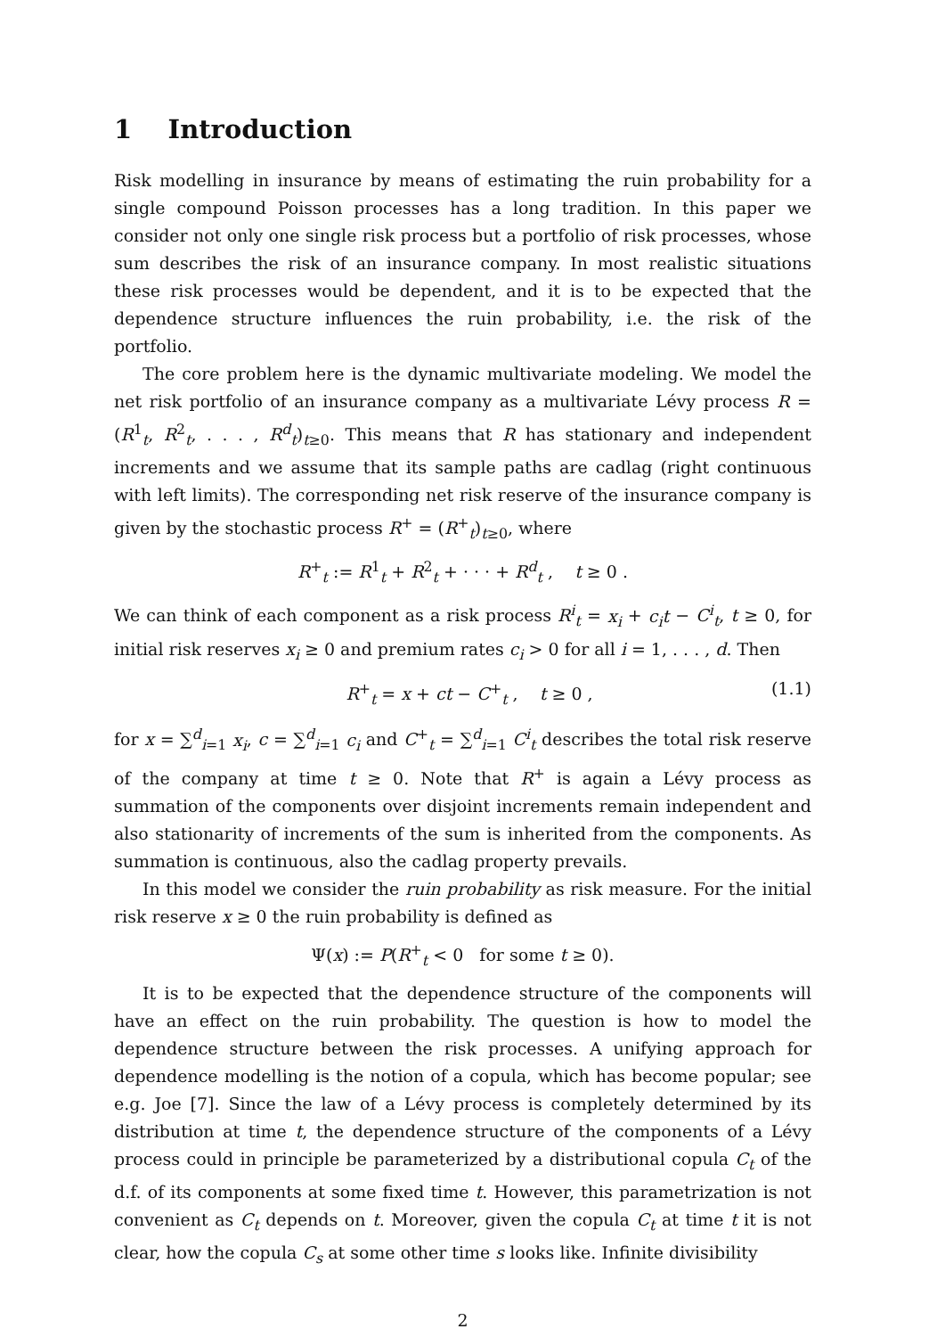1 Introduction
Risk modelling in insurance by means of estimating the ruin probability for a single compound Poisson processes has a long tradition. In this paper we consider not only one single risk process but a portfolio of risk processes, whose sum describes the risk of an insurance company. In most realistic situations these risk processes would be dependent, and it is to be expected that the dependence structure influences the ruin probability, i.e. the risk of the portfolio.
The core problem here is the dynamic multivariate modeling. We model the net risk portfolio of an insurance company as a multivariate Lévy process R = (R<sup>1</sup><sub>t</sub>, R<sup>2</sup><sub>t</sub>, . . . , R<sup>d</sup><sub>t</sub>)<sub>t≥0</sub>. This means that R has stationary and independent increments and we assume that its sample paths are cadlag (right continuous with left limits). The corresponding net risk reserve of the insurance company is given by the stochastic process R<sup>+</sup> = (R<sup>+</sup><sub>t</sub>)<sub>t≥0</sub>, where
R<sup>+</sup><sub>t</sub> := R<sup>1</sup><sub>t</sub> + R<sup>2</sup><sub>t</sub> + · · · + R<sup>d</sup><sub>t</sub> , t ≥ 0 .
We can think of each component as a risk process R<sup>i</sup><sub>t</sub> = x<sub>i</sub> + c<sub>i</sub>t − C<sup>i</sup><sub>t</sub>, t ≥ 0, for initial risk reserves x<sub>i</sub> ≥ 0 and premium rates c<sub>i</sub> > 0 for all i = 1, . . . , d. Then
R<sup>+</sup><sub>t</sub> = x + ct − C<sup>+</sup><sub>t</sub> , t ≥ 0 , (1.1)
for x = ∑<sup>d</sup><sub>i=1</sub> x<sub>i</sub>, c = ∑<sup>d</sup><sub>i=1</sub> c<sub>i</sub> and C<sup>+</sup><sub>t</sub> = ∑<sup>d</sup><sub>i=1</sub> C<sup>i</sup><sub>t</sub> describes the total risk reserve of the company at time t ≥ 0. Note that R<sup>+</sup> is again a Lévy process as summation of the components over disjoint increments remain independent and also stationarity of increments of the sum is inherited from the components. As summation is continuous, also the cadlag property prevails.
In this model we consider the ruin probability as risk measure. For the initial risk reserve x ≥ 0 the ruin probability is defined as
Ψ(x) := P(R<sup>+</sup><sub>t</sub> < 0 for some t ≥ 0).
It is to be expected that the dependence structure of the components will have an effect on the ruin probability. The question is how to model the dependence structure between the risk processes. A unifying approach for dependence modelling is the notion of a copula, which has become popular; see e.g. Joe [7]. Since the law of a Lévy process is completely determined by its distribution at time t, the dependence structure of the components of a Lévy process could in principle be parameterized by a distributional copula C<sub>t</sub> of the d.f. of its components at some fixed time t. However, this parametrization is not convenient as C<sub>t</sub> depends on t. Moreover, given the copula C<sub>t</sub> at time t it is not clear, how the copula C<sub>s</sub> at some other time s looks like. Infinite divisibility
2